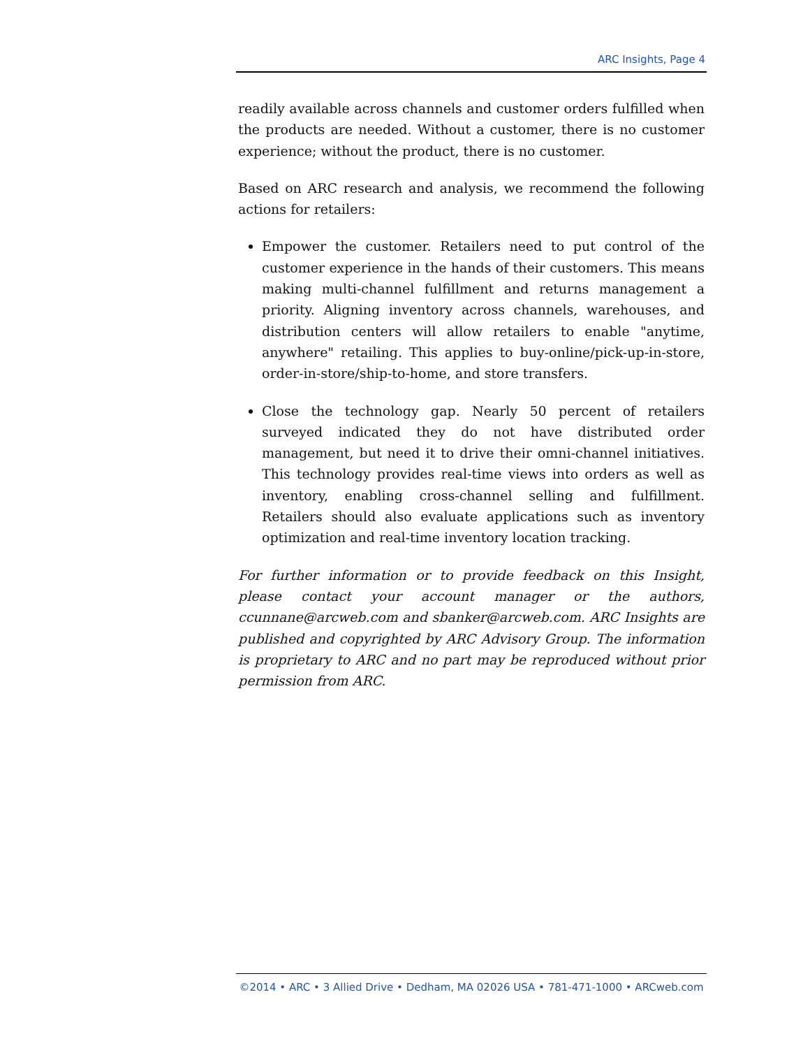ARC Insights, Page 4
readily available across channels and customer orders fulfilled when the products are needed. Without a customer, there is no customer experience; without the product, there is no customer.
Based on ARC research and analysis, we recommend the following actions for retailers:
Empower the customer. Retailers need to put control of the customer experience in the hands of their customers. This means making multi-channel fulfillment and returns management a priority. Aligning inventory across channels, warehouses, and distribution centers will allow retailers to enable "anytime, anywhere" retailing. This applies to buy-online/pick-up-in-store, order-in-store/ship-to-home, and store transfers.
Close the technology gap. Nearly 50 percent of retailers surveyed indicated they do not have distributed order management, but need it to drive their omni-channel initiatives. This technology provides real-time views into orders as well as inventory, enabling cross-channel selling and fulfillment. Retailers should also evaluate applications such as inventory optimization and real-time inventory location tracking.
For further information or to provide feedback on this Insight, please contact your account manager or the authors, ccunnane@arcweb.com and sbanker@arcweb.com. ARC Insights are published and copyrighted by ARC Advisory Group. The information is proprietary to ARC and no part may be reproduced without prior permission from ARC.
©2014 • ARC • 3 Allied Drive • Dedham, MA 02026 USA • 781-471-1000 • ARCweb.com